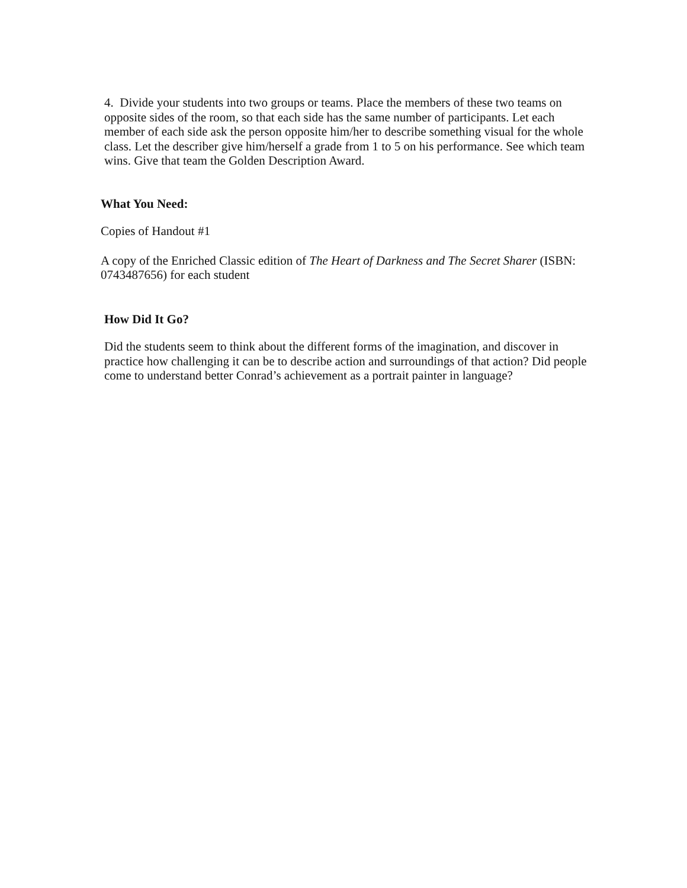4. Divide your students into two groups or teams. Place the members of these two teams on opposite sides of the room, so that each side has the same number of participants. Let each member of each side ask the person opposite him/her to describe something visual for the whole class. Let the describer give him/herself a grade from 1 to 5 on his performance. See which team wins. Give that team the Golden Description Award.
What You Need:
Copies of Handout #1
A copy of the Enriched Classic edition of The Heart of Darkness and The Secret Sharer (ISBN: 0743487656) for each student
How Did It Go?
Did the students seem to think about the different forms of the imagination, and discover in practice how challenging it can be to describe action and surroundings of that action? Did people come to understand better Conrad’s achievement as a portrait painter in language?